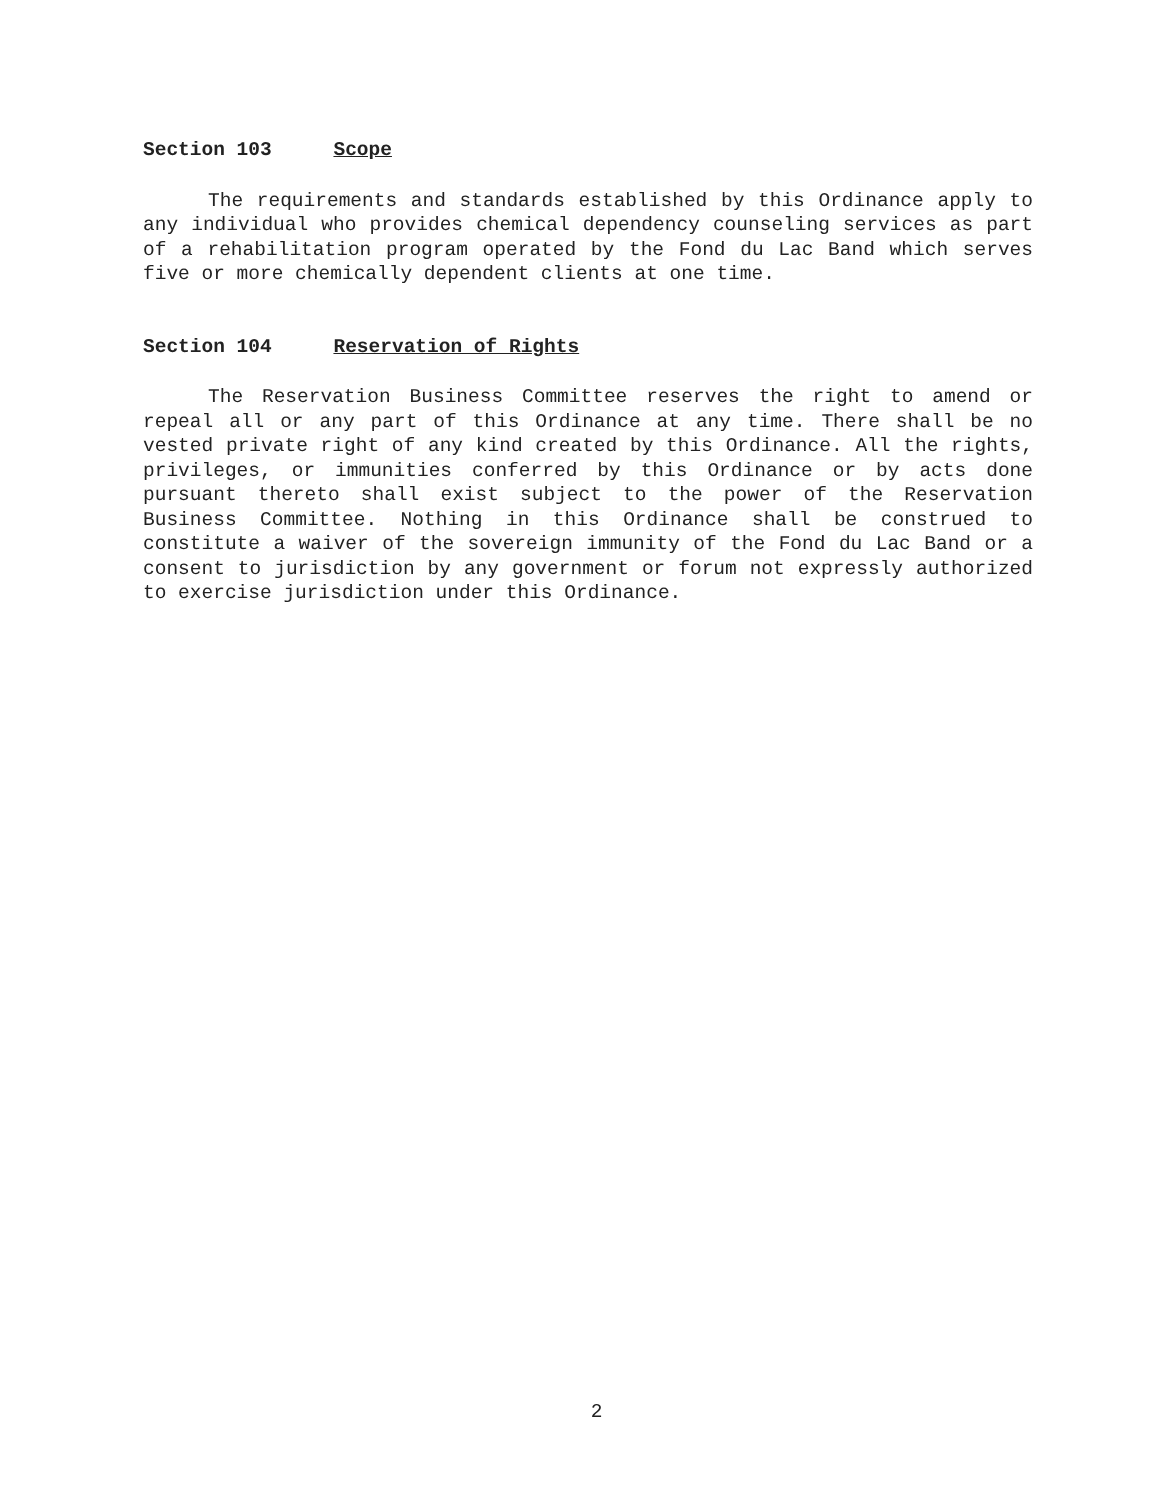Section 103 Scope
The requirements and standards established by this Ordinance apply to any individual who provides chemical dependency counseling services as part of a rehabilitation program operated by the Fond du Lac Band which serves five or more chemically dependent clients at one time.
Section 104 Reservation of Rights
The Reservation Business Committee reserves the right to amend or repeal all or any part of this Ordinance at any time. There shall be no vested private right of any kind created by this Ordinance. All the rights, privileges, or immunities conferred by this Ordinance or by acts done pursuant thereto shall exist subject to the power of the Reservation Business Committee. Nothing in this Ordinance shall be construed to constitute a waiver of the sovereign immunity of the Fond du Lac Band or a consent to jurisdiction by any government or forum not expressly authorized to exercise jurisdiction under this Ordinance.
2